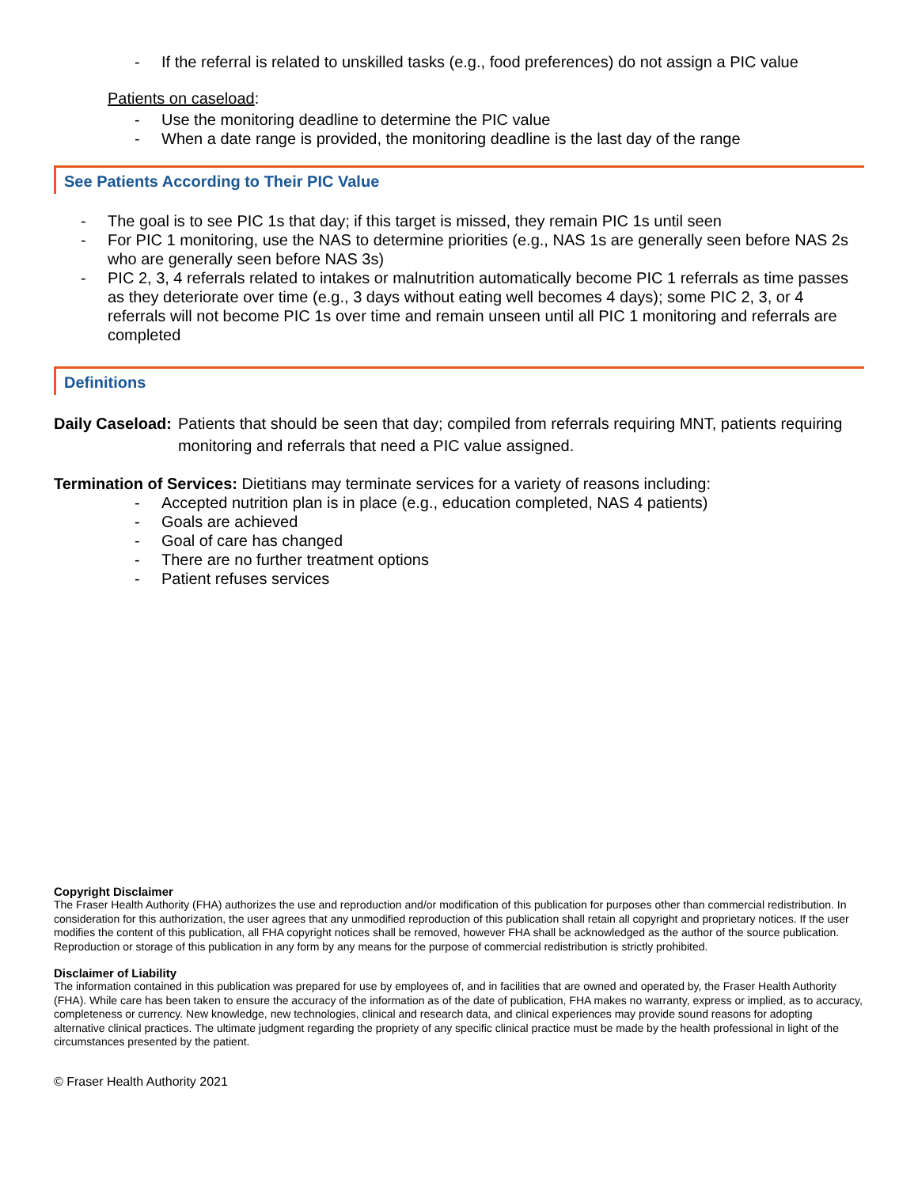- If the referral is related to unskilled tasks (e.g., food preferences) do not assign a PIC value
Patients on caseload:
- Use the monitoring deadline to determine the PIC value
- When a date range is provided, the monitoring deadline is the last day of the range
See Patients According to Their PIC Value
- The goal is to see PIC 1s that day; if this target is missed, they remain PIC 1s until seen
- For PIC 1 monitoring, use the NAS to determine priorities (e.g., NAS 1s are generally seen before NAS 2s who are generally seen before NAS 3s)
- PIC 2, 3, 4 referrals related to intakes or malnutrition automatically become PIC 1 referrals as time passes as they deteriorate over time (e.g., 3 days without eating well becomes 4 days); some PIC 2, 3, or 4 referrals will not become PIC 1s over time and remain unseen until all PIC 1 monitoring and referrals are completed
Definitions
Daily Caseload: Patients that should be seen that day; compiled from referrals requiring MNT, patients requiring monitoring and referrals that need a PIC value assigned.
Termination of Services: Dietitians may terminate services for a variety of reasons including:
- Accepted nutrition plan is in place (e.g., education completed, NAS 4 patients)
- Goals are achieved
- Goal of care has changed
- There are no further treatment options
- Patient refuses services
Copyright Disclaimer
The Fraser Health Authority (FHA) authorizes the use and reproduction and/or modification of this publication for purposes other than commercial redistribution. In consideration for this authorization, the user agrees that any unmodified reproduction of this publication shall retain all copyright and proprietary notices. If the user modifies the content of this publication, all FHA copyright notices shall be removed, however FHA shall be acknowledged as the author of the source publication. Reproduction or storage of this publication in any form by any means for the purpose of commercial redistribution is strictly prohibited.
Disclaimer of Liability
The information contained in this publication was prepared for use by employees of, and in facilities that are owned and operated by, the Fraser Health Authority (FHA). While care has been taken to ensure the accuracy of the information as of the date of publication, FHA makes no warranty, express or implied, as to accuracy, completeness or currency. New knowledge, new technologies, clinical and research data, and clinical experiences may provide sound reasons for adopting alternative clinical practices. The ultimate judgment regarding the propriety of any specific clinical practice must be made by the health professional in light of the circumstances presented by the patient.
© Fraser Health Authority 2021